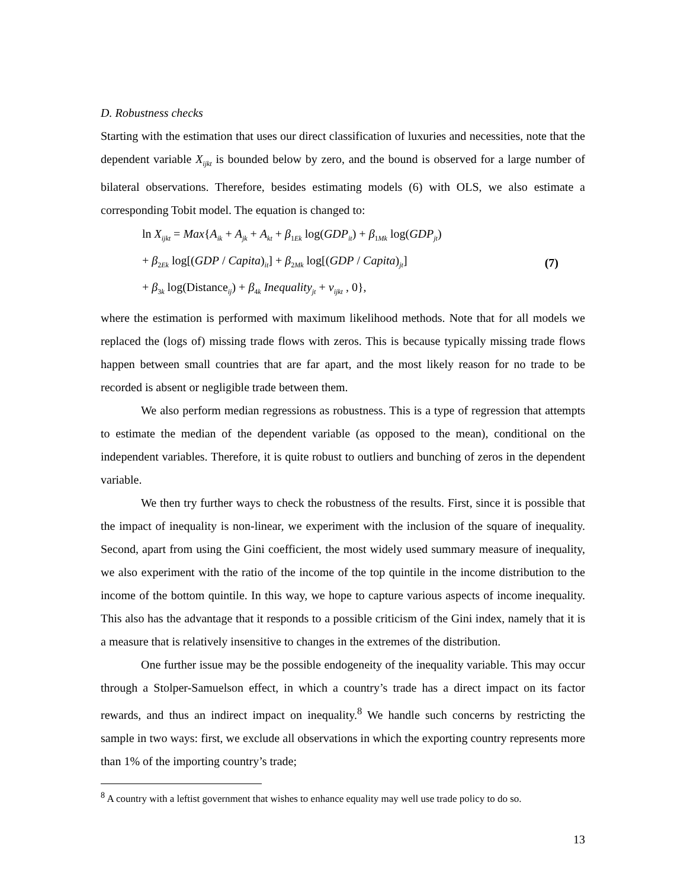D. Robustness checks
Starting with the estimation that uses our direct classification of luxuries and necessities, note that the dependent variable X<sub>ijkt</sub> is bounded below by zero, and the bound is observed for a large number of bilateral observations. Therefore, besides estimating models (6) with OLS, we also estimate a corresponding Tobit model. The equation is changed to:
ln X<sub>ijkt</sub> = Max{A<sub>ik</sub> + A<sub>jk</sub> + A<sub>kt</sub> + β<sub>1Ek</sub> log(GDP<sub>it</sub>) + β<sub>1Mk</sub> log(GDP<sub>jt</sub>)
+ β<sub>2Ek</sub> log[(GDP / Capita)<sub>it</sub>] + β<sub>2Mk</sub> log[(GDP / Capita)<sub>jt</sub>]
+ β<sub>3k</sub> log(Distance<sub>ij</sub>) + β<sub>4k</sub> Inequality<sub>jt</sub> + v<sub>ijkt</sub> , 0},
(7)
where the estimation is performed with maximum likelihood methods. Note that for all models we replaced the (logs of) missing trade flows with zeros. This is because typically missing trade flows happen between small countries that are far apart, and the most likely reason for no trade to be recorded is absent or negligible trade between them.
We also perform median regressions as robustness. This is a type of regression that attempts to estimate the median of the dependent variable (as opposed to the mean), conditional on the independent variables. Therefore, it is quite robust to outliers and bunching of zeros in the dependent variable.
We then try further ways to check the robustness of the results. First, since it is possible that the impact of inequality is non-linear, we experiment with the inclusion of the square of inequality. Second, apart from using the Gini coefficient, the most widely used summary measure of inequality, we also experiment with the ratio of the income of the top quintile in the income distribution to the income of the bottom quintile. In this way, we hope to capture various aspects of income inequality. This also has the advantage that it responds to a possible criticism of the Gini index, namely that it is a measure that is relatively insensitive to changes in the extremes of the distribution.
One further issue may be the possible endogeneity of the inequality variable. This may occur through a Stolper-Samuelson effect, in which a country’s trade has a direct impact on its factor rewards, and thus an indirect impact on inequality.<sup>8</sup> We handle such concerns by restricting the sample in two ways: first, we exclude all observations in which the exporting country represents more than 1% of the importing country’s trade;
<sup>8</sup> A country with a leftist government that wishes to enhance equality may well use trade policy to do so.
13